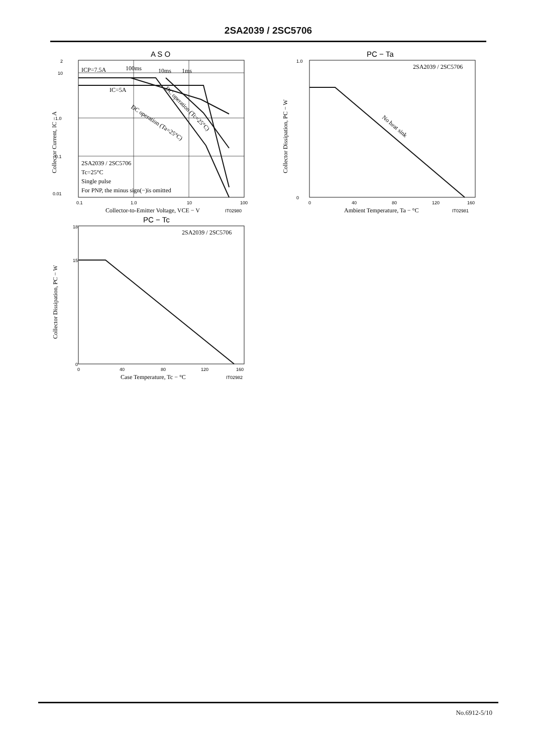2SA2039 / 2SC5706
A S O
2
10
1.0
0.1
0.01
0.1
1.0
10
100
ICP=7.5A
100ms
10ms
1ms
IC=5A
2SA2039 / 2SC5706
Tc=25°C
Single pulse
For PNP, the minus sign(−)is omitted
Collector-to-Emitter Voltage, VCE − V
IT02980
Collector Current, IC − A
DC operation (Ta=25°C)
DC operation (Tc=25°C)
PC − Ta
1.0
0
0
40
80
120
160
2SA2039 / 2SC5706
No heat sink
Ambient Temperature, Ta − °C
IT02981
Collector Dissipation, PC − W
PC − Tc
18
15
0
0
40
80
120
160
2SA2039 / 2SC5706
Case Temperature, Tc − °C
IT02982
Collector Dissipation, PC − W
No.6912-5/10